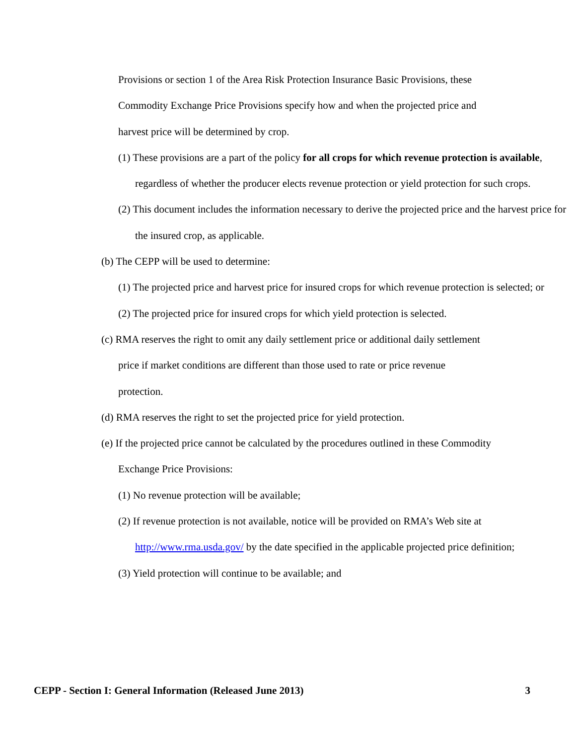Provisions or section 1 of the Area Risk Protection Insurance Basic Provisions, these Commodity Exchange Price Provisions specify how and when the projected price and harvest price will be determined by crop.
(1) These provisions are a part of the policy for all crops for which revenue protection is available, regardless of whether the producer elects revenue protection or yield protection for such crops.
(2) This document includes the information necessary to derive the projected price and the harvest price for the insured crop, as applicable.
(b) The CEPP will be used to determine:
(1) The projected price and harvest price for insured crops for which revenue protection is selected; or
(2) The projected price for insured crops for which yield protection is selected.
(c) RMA reserves the right to omit any daily settlement price or additional daily settlement price if market conditions are different than those used to rate or price revenue protection.
(d) RMA reserves the right to set the projected price for yield protection.
(e) If the projected price cannot be calculated by the procedures outlined in these Commodity Exchange Price Provisions:
(1) No revenue protection will be available;
(2) If revenue protection is not available, notice will be provided on RMA’s Web site at http://www.rma.usda.gov/ by the date specified in the applicable projected price definition;
(3) Yield protection will continue to be available; and
CEPP - Section I: General Information (Released June 2013) 3